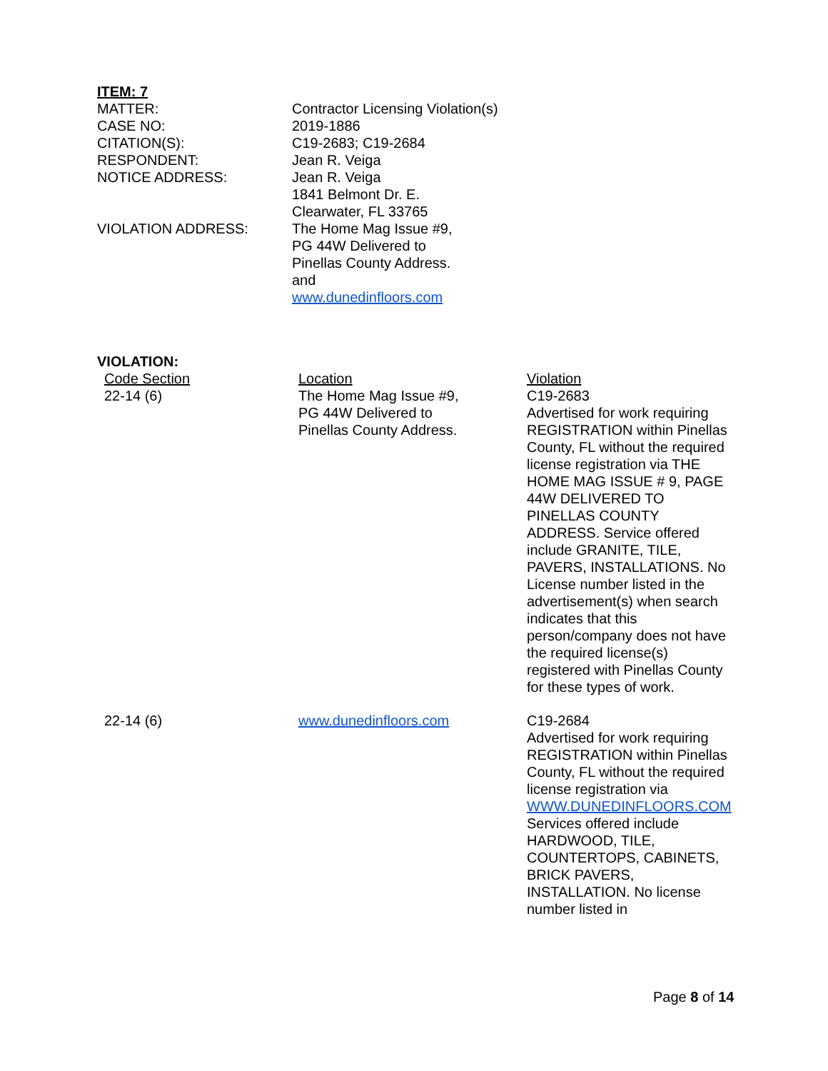ITEM: 7
| MATTER: | Contractor Licensing Violation(s) |
| CASE NO: | 2019-1886 |
| CITATION(S): | C19-2683; C19-2684 |
| RESPONDENT: | Jean R. Veiga |
| NOTICE ADDRESS: | Jean R. Veiga 1841 Belmont Dr. E. Clearwater, FL 33765 |
| VIOLATION ADDRESS: | The Home Mag Issue #9, PG 44W Delivered to Pinellas County Address. and www.dunedinfloors.com |
VIOLATION:
| Code Section | Location | Violation |
| 22-14 (6) | The Home Mag Issue #9, PG 44W Delivered to Pinellas County Address. | C19-2683 Advertised for work requiring REGISTRATION within Pinellas County, FL without the required license registration via THE HOME MAG ISSUE # 9, PAGE 44W DELIVERED TO PINELLAS COUNTY ADDRESS. Service offered include GRANITE, TILE, PAVERS, INSTALLATIONS. No License number listed in the advertisement(s) when search indicates that this person/company does not have the required license(s) registered with Pinellas County for these types of work. |
| 22-14 (6) | www.dunedinfloors.com | C19-2684 Advertised for work requiring REGISTRATION within Pinellas County, FL without the required license registration via WWW.DUNEDINFLOORS.COM Services offered include HARDWOOD, TILE, COUNTERTOPS, CABINETS, BRICK PAVERS, INSTALLATION. No license number listed in |
Page 8 of 14